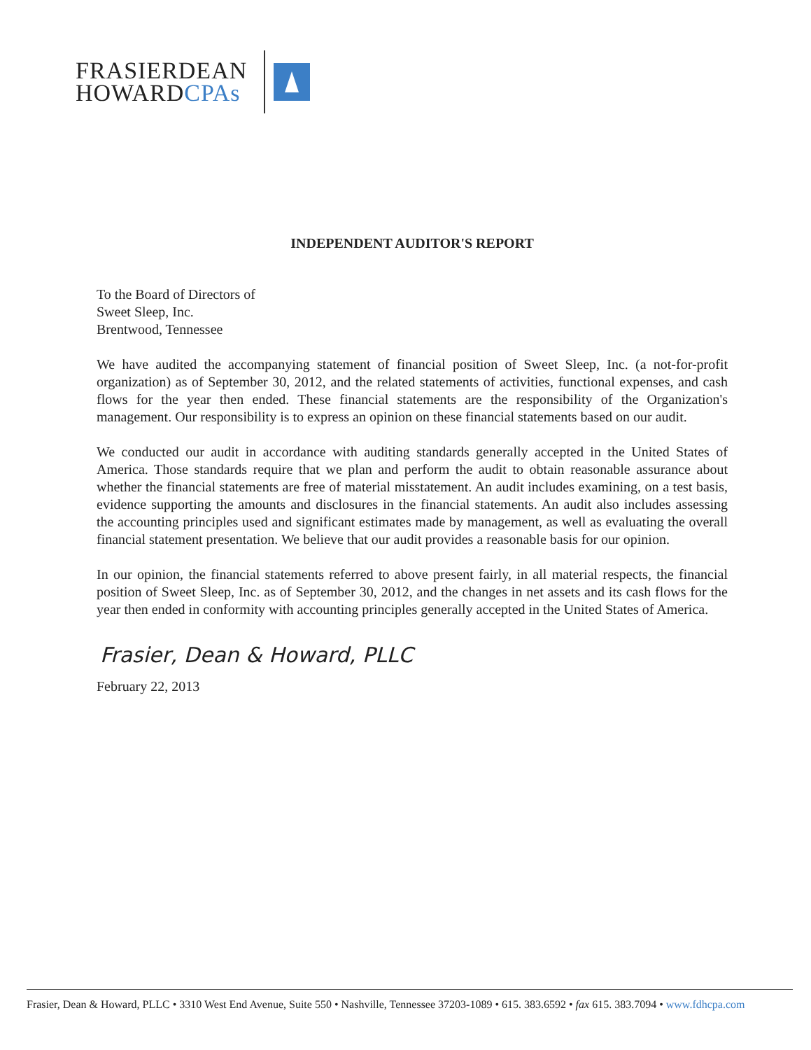FRASIERDEAN
HOWARDCPAs
INDEPENDENT AUDITOR'S REPORT
To the Board of Directors of
Sweet Sleep, Inc.
Brentwood, Tennessee
We have audited the accompanying statement of financial position of Sweet Sleep, Inc. (a not-for-profit organization) as of September 30, 2012, and the related statements of activities, functional expenses, and cash flows for the year then ended. These financial statements are the responsibility of the Organization's management. Our responsibility is to express an opinion on these financial statements based on our audit.
We conducted our audit in accordance with auditing standards generally accepted in the United States of America. Those standards require that we plan and perform the audit to obtain reasonable assurance about whether the financial statements are free of material misstatement. An audit includes examining, on a test basis, evidence supporting the amounts and disclosures in the financial statements. An audit also includes assessing the accounting principles used and significant estimates made by management, as well as evaluating the overall financial statement presentation. We believe that our audit provides a reasonable basis for our opinion.
In our opinion, the financial statements referred to above present fairly, in all material respects, the financial position of Sweet Sleep, Inc. as of September 30, 2012, and the changes in net assets and its cash flows for the year then ended in conformity with accounting principles generally accepted in the United States of America.
Frasier, Dean & Howard, PLLC
February 22, 2013
Frasier, Dean & Howard, PLLC • 3310 West End Avenue, Suite 550 • Nashville, Tennessee 37203-1089 • 615. 383.6592 • fax 615. 383.7094 • www.fdhcpa.com